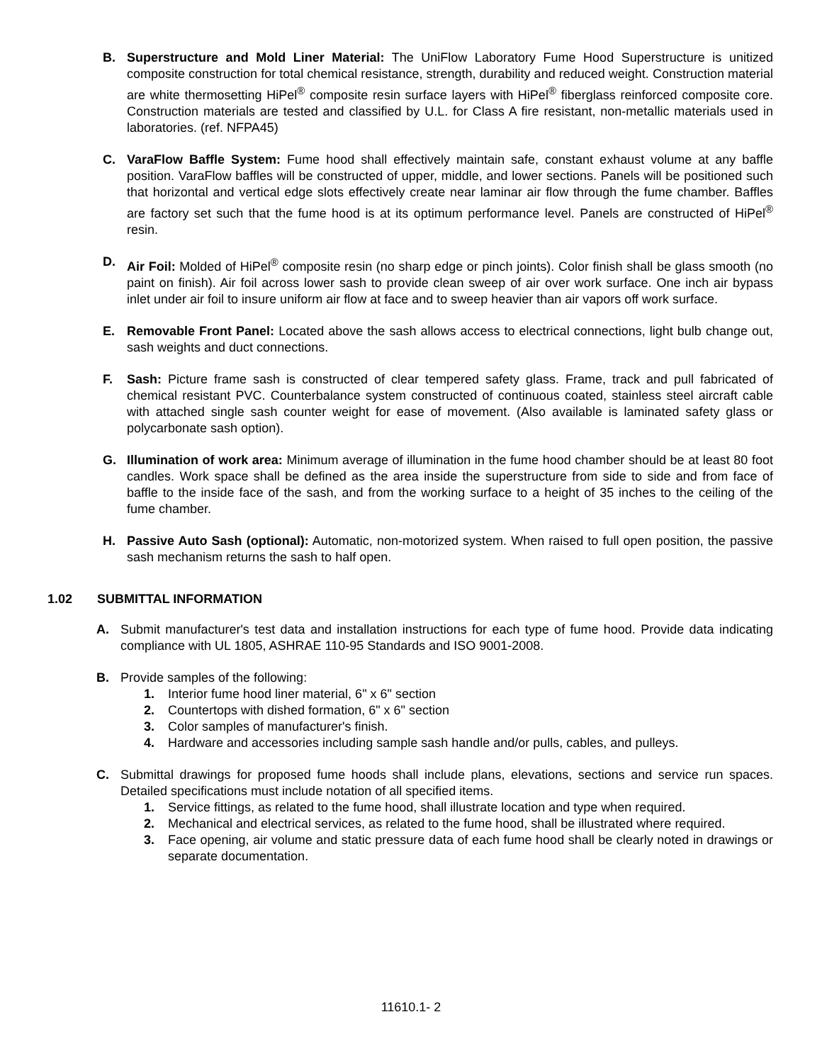B. Superstructure and Mold Liner Material: The UniFlow Laboratory Fume Hood Superstructure is unitized composite construction for total chemical resistance, strength, durability and reduced weight. Construction material are white thermosetting HiPel<sup>®</sup> composite resin surface layers with HiPel<sup>®</sup> fiberglass reinforced composite core. Construction materials are tested and classified by U.L. for Class A fire resistant, non-metallic materials used in laboratories. (ref. NFPA45)
C. VaraFlow Baffle System: Fume hood shall effectively maintain safe, constant exhaust volume at any baffle position. VaraFlow baffles will be constructed of upper, middle, and lower sections. Panels will be positioned such that horizontal and vertical edge slots effectively create near laminar air flow through the fume chamber. Baffles are factory set such that the fume hood is at its optimum performance level. Panels are constructed of HiPel<sup>®</sup> resin.
D. Air Foil: Molded of HiPel<sup>®</sup> composite resin (no sharp edge or pinch joints). Color finish shall be glass smooth (no paint on finish). Air foil across lower sash to provide clean sweep of air over work surface. One inch air bypass inlet under air foil to insure uniform air flow at face and to sweep heavier than air vapors off work surface.
E. Removable Front Panel: Located above the sash allows access to electrical connections, light bulb change out, sash weights and duct connections.
F. Sash: Picture frame sash is constructed of clear tempered safety glass. Frame, track and pull fabricated of chemical resistant PVC. Counterbalance system constructed of continuous coated, stainless steel aircraft cable with attached single sash counter weight for ease of movement. (Also available is laminated safety glass or polycarbonate sash option).
G. Illumination of work area: Minimum average of illumination in the fume hood chamber should be at least 80 foot candles. Work space shall be defined as the area inside the superstructure from side to side and from face of baffle to the inside face of the sash, and from the working surface to a height of 35 inches to the ceiling of the fume chamber.
H. Passive Auto Sash (optional): Automatic, non-motorized system. When raised to full open position, the passive sash mechanism returns the sash to half open.
1.02 SUBMITTAL INFORMATION
A. Submit manufacturer's test data and installation instructions for each type of fume hood. Provide data indicating compliance with UL 1805, ASHRAE 110-95 Standards and ISO 9001-2008.
B. Provide samples of the following:
1. Interior fume hood liner material, 6" x 6" section
2. Countertops with dished formation, 6" x 6" section
3. Color samples of manufacturer's finish.
4. Hardware and accessories including sample sash handle and/or pulls, cables, and pulleys.
C. Submittal drawings for proposed fume hoods shall include plans, elevations, sections and service run spaces. Detailed specifications must include notation of all specified items.
1. Service fittings, as related to the fume hood, shall illustrate location and type when required.
2. Mechanical and electrical services, as related to the fume hood, shall be illustrated where required.
3. Face opening, air volume and static pressure data of each fume hood shall be clearly noted in drawings or separate documentation.
11610.1- 2